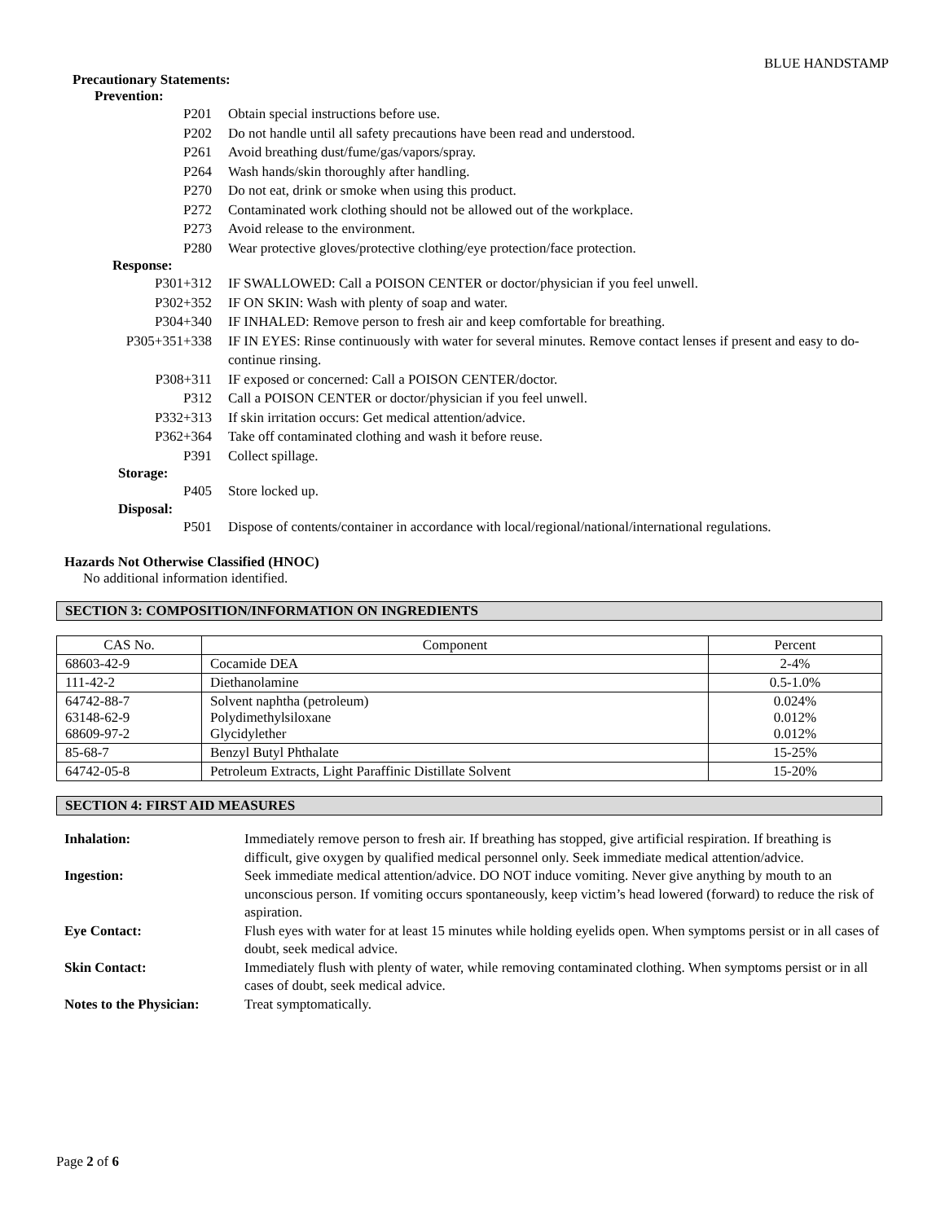BLUE HANDSTAMP
Precautionary Statements:
Prevention:
P201
Obtain special instructions before use.
P202
Do not handle until all safety precautions have been read and understood.
P261
Avoid breathing dust/fume/gas/vapors/spray.
P264
Wash hands/skin thoroughly after handling.
P270
Do not eat, drink or smoke when using this product.
P272
Contaminated work clothing should not be allowed out of the workplace.
P273
Avoid release to the environment.
P280
Wear protective gloves/protective clothing/eye protection/face protection.
Response:
P301+312
IF SWALLOWED: Call a POISON CENTER or doctor/physician if you feel unwell.
P302+352
IF ON SKIN: Wash with plenty of soap and water.
P304+340
IF INHALED: Remove person to fresh air and keep comfortable for breathing.
P305+351+338
IF IN EYES: Rinse continuously with water for several minutes. Remove contact lenses if present and easy to do-continue rinsing.
P308+311
IF exposed or concerned: Call a POISON CENTER/doctor.
P312
Call a POISON CENTER or doctor/physician if you feel unwell.
P332+313
If skin irritation occurs: Get medical attention/advice.
P362+364
Take off contaminated clothing and wash it before reuse.
P391
Collect spillage.
Storage:
P405
Store locked up.
Disposal:
P501
Dispose of contents/container in accordance with local/regional/national/international regulations.
Hazards Not Otherwise Classified (HNOC)
No additional information identified.
SECTION 3: COMPOSITION/INFORMATION ON INGREDIENTS
| CAS No. | Component | Percent |
| --- | --- | --- |
| 68603-42-9 | Cocamide DEA | 2-4% |
| 111-42-2 | Diethanolamine | 0.5-1.0% |
| 64742-88-7 63148-62-9 68609-97-2 | Solvent naphtha (petroleum) Polydimethylsiloxane Glycidylether | 0.024% 0.012% 0.012% |
| 85-68-7 | Benzyl Butyl Phthalate | 15-25% |
| 64742-05-8 | Petroleum Extracts, Light Paraffinic Distillate Solvent | 15-20% |
SECTION 4: FIRST AID MEASURES
Inhalation:
Immediately remove person to fresh air. If breathing has stopped, give artificial respiration. If breathing is difficult, give oxygen by qualified medical personnel only. Seek immediate medical attention/advice.
Ingestion:
Seek immediate medical attention/advice. DO NOT induce vomiting. Never give anything by mouth to an unconscious person. If vomiting occurs spontaneously, keep victim’s head lowered (forward) to reduce the risk of aspiration.
Eye Contact:
Flush eyes with water for at least 15 minutes while holding eyelids open. When symptoms persist or in all cases of doubt, seek medical advice.
Skin Contact:
Immediately flush with plenty of water, while removing contaminated clothing. When symptoms persist or in all cases of doubt, seek medical advice.
Notes to the Physician:
Treat symptomatically.
Page 2 of 6